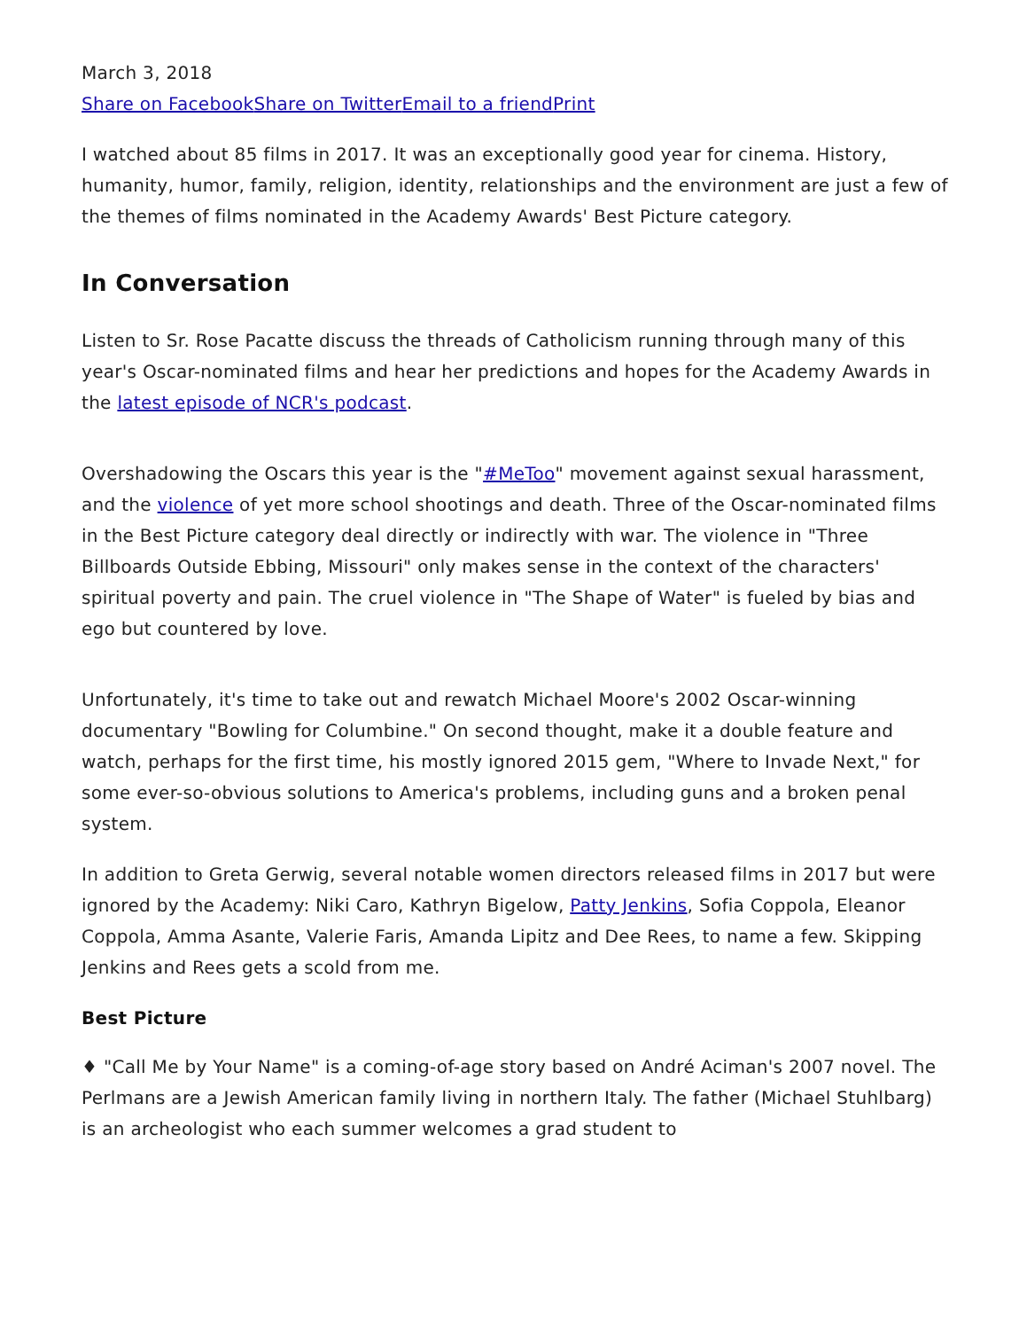March 3, 2018
Share on Facebook Share on Twitter Email to a friend Print
I watched about 85 films in 2017. It was an exceptionally good year for cinema. History, humanity, humor, family, religion, identity, relationships and the environment are just a few of the themes of films nominated in the Academy Awards' Best Picture category.
In Conversation
Listen to Sr. Rose Pacatte discuss the threads of Catholicism running through many of this year's Oscar-nominated films and hear her predictions and hopes for the Academy Awards in the latest episode of NCR's podcast.
Overshadowing the Oscars this year is the "#MeToo" movement against sexual harassment, and the violence of yet more school shootings and death. Three of the Oscar-nominated films in the Best Picture category deal directly or indirectly with war. The violence in "Three Billboards Outside Ebbing, Missouri" only makes sense in the context of the characters' spiritual poverty and pain. The cruel violence in "The Shape of Water" is fueled by bias and ego but countered by love.
Unfortunately, it's time to take out and rewatch Michael Moore's 2002 Oscar-winning documentary "Bowling for Columbine." On second thought, make it a double feature and watch, perhaps for the first time, his mostly ignored 2015 gem, "Where to Invade Next," for some ever-so-obvious solutions to America's problems, including guns and a broken penal system.
In addition to Greta Gerwig, several notable women directors released films in 2017 but were ignored by the Academy: Niki Caro, Kathryn Bigelow, Patty Jenkins, Sofia Coppola, Eleanor Coppola, Amma Asante, Valerie Faris, Amanda Lipitz and Dee Rees, to name a few. Skipping Jenkins and Rees gets a scold from me.
Best Picture
♦ "Call Me by Your Name" is a coming-of-age story based on André Aciman's 2007 novel. The Perlmans are a Jewish American family living in northern Italy. The father (Michael Stuhlbarg) is an archeologist who each summer welcomes a grad student to